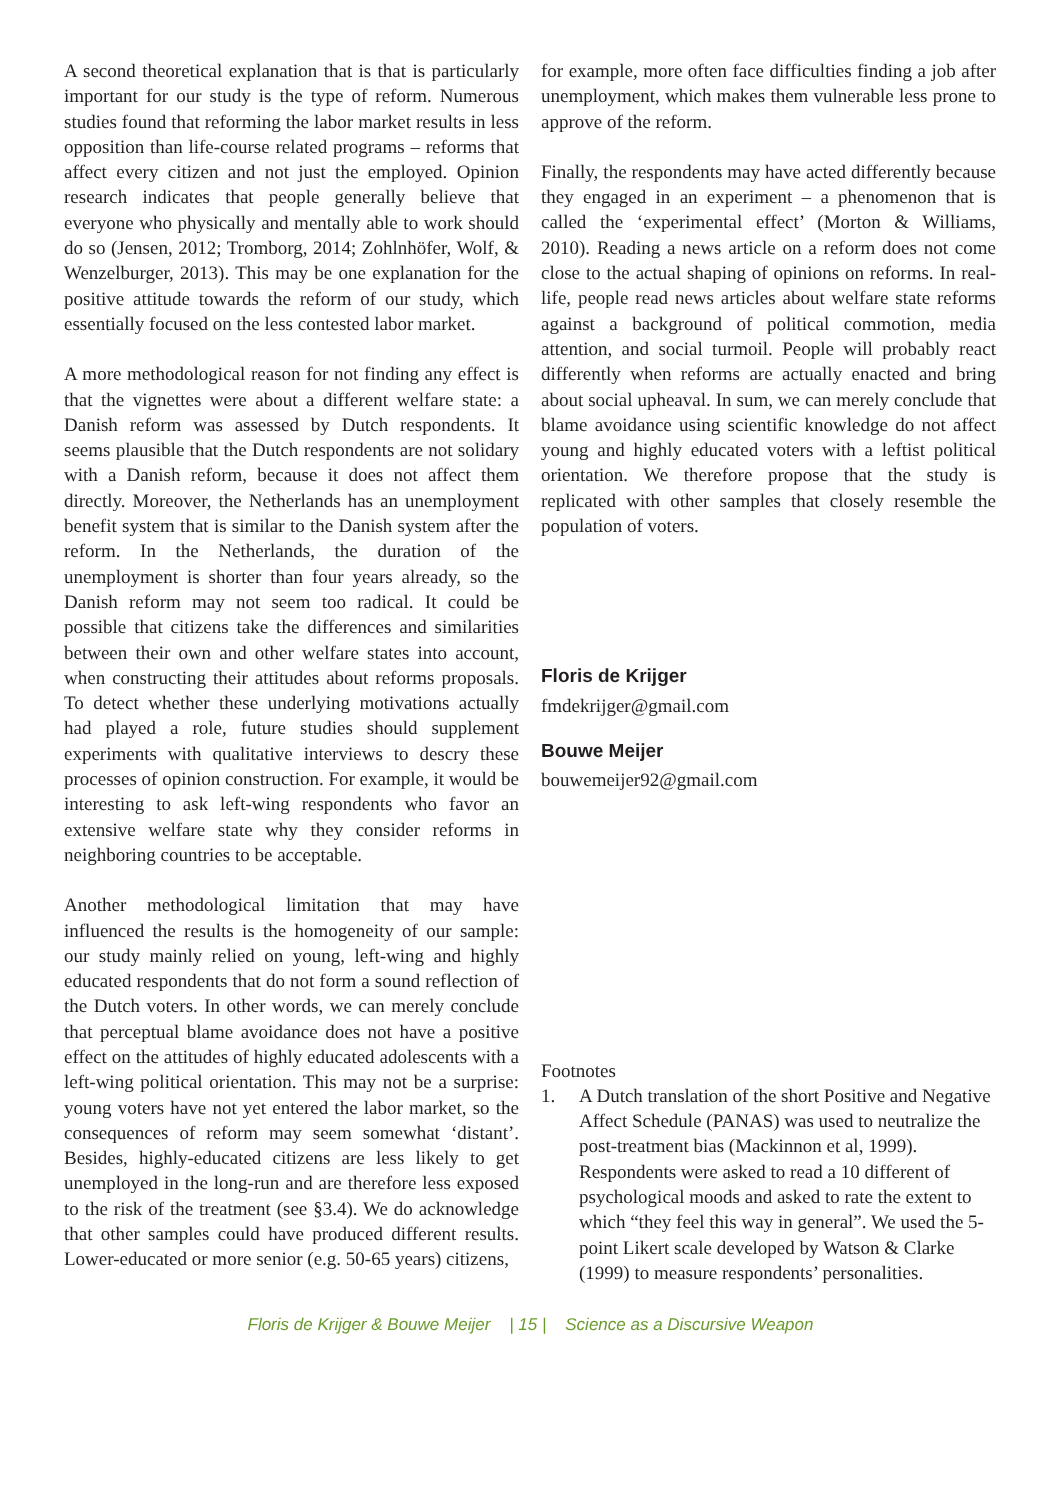A second theoretical explanation that is that is particularly important for our study is the type of reform. Numerous studies found that reforming the labor market results in less opposition than life-course related programs – reforms that affect every citizen and not just the employed. Opinion research indicates that people generally believe that everyone who physically and mentally able to work should do so (Jensen, 2012; Tromborg, 2014; Zohlnhöfer, Wolf, & Wenzelburger, 2013). This may be one explanation for the positive attitude towards the reform of our study, which essentially focused on the less contested labor market.
A more methodological reason for not finding any effect is that the vignettes were about a different welfare state: a Danish reform was assessed by Dutch respondents. It seems plausible that the Dutch respondents are not solidary with a Danish reform, because it does not affect them directly. Moreover, the Netherlands has an unemployment benefit system that is similar to the Danish system after the reform. In the Netherlands, the duration of the unemployment is shorter than four years already, so the Danish reform may not seem too radical. It could be possible that citizens take the differences and similarities between their own and other welfare states into account, when constructing their attitudes about reforms proposals. To detect whether these underlying motivations actually had played a role, future studies should supplement experiments with qualitative interviews to descry these processes of opinion construction. For example, it would be interesting to ask left-wing respondents who favor an extensive welfare state why they consider reforms in neighboring countries to be acceptable.
Another methodological limitation that may have influenced the results is the homogeneity of our sample: our study mainly relied on young, left-wing and highly educated respondents that do not form a sound reflection of the Dutch voters. In other words, we can merely conclude that perceptual blame avoidance does not have a positive effect on the attitudes of highly educated adolescents with a left-wing political orientation. This may not be a surprise: young voters have not yet entered the labor market, so the consequences of reform may seem somewhat ‘distant’. Besides, highly-educated citizens are less likely to get unemployed in the long-run and are therefore less exposed to the risk of the treatment (see §3.4). We do acknowledge that other samples could have produced different results. Lower-educated or more senior (e.g. 50-65 years) citizens,
for example, more often face difficulties finding a job after unemployment, which makes them vulnerable less prone to approve of the reform.
Finally, the respondents may have acted differently because they engaged in an experiment – a phenomenon that is called the ‘experimental effect’ (Morton & Williams, 2010). Reading a news article on a reform does not come close to the actual shaping of opinions on reforms. In real-life, people read news articles about welfare state reforms against a background of political commotion, media attention, and social turmoil. People will probably react differently when reforms are actually enacted and bring about social upheaval. In sum, we can merely conclude that blame avoidance using scientific knowledge do not affect young and highly educated voters with a leftist political orientation. We therefore propose that the study is replicated with other samples that closely resemble the population of voters.
Floris de Krijger
fmdekrijger@gmail.com
Bouwe Meijer
bouwemeijer92@gmail.com
Footnotes
1. A Dutch translation of the short Positive and Negative Affect Schedule (PANAS) was used to neutralize the post-treatment bias (Mackinnon et al, 1999). Respondents were asked to read a 10 different of psychological moods and asked to rate the extent to which “they feel this way in general”. We used the 5-point Likert scale developed by Watson & Clarke (1999) to measure respondents’ personalities.
Floris de Krijger & Bouwe Meijer | 15 | Science as a Discursive Weapon